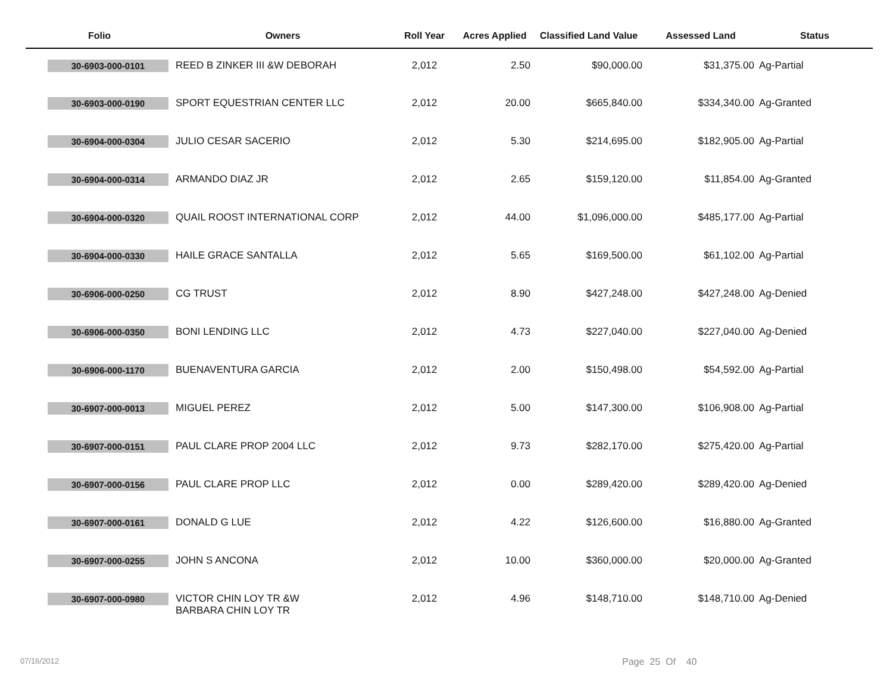| Folio | Owners | Roll Year | Acres Applied | Classified Land Value | Assessed Land | Status |
| --- | --- | --- | --- | --- | --- | --- |
| 30-6903-000-0101 | REED B ZINKER III &W DEBORAH | 2,012 | 2.50 | $90,000.00 | $31,375.00 | Ag-Partial |
| 30-6903-000-0190 | SPORT EQUESTRIAN CENTER LLC | 2,012 | 20.00 | $665,840.00 | $334,340.00 | Ag-Granted |
| 30-6904-000-0304 | JULIO CESAR SACERIO | 2,012 | 5.30 | $214,695.00 | $182,905.00 | Ag-Partial |
| 30-6904-000-0314 | ARMANDO DIAZ JR | 2,012 | 2.65 | $159,120.00 | $11,854.00 | Ag-Granted |
| 30-6904-000-0320 | QUAIL ROOST INTERNATIONAL CORP | 2,012 | 44.00 | $1,096,000.00 | $485,177.00 | Ag-Partial |
| 30-6904-000-0330 | HAILE GRACE SANTALLA | 2,012 | 5.65 | $169,500.00 | $61,102.00 | Ag-Partial |
| 30-6906-000-0250 | CG TRUST | 2,012 | 8.90 | $427,248.00 | $427,248.00 | Ag-Denied |
| 30-6906-000-0350 | BONI LENDING LLC | 2,012 | 4.73 | $227,040.00 | $227,040.00 | Ag-Denied |
| 30-6906-000-1170 | BUENAVENTURA GARCIA | 2,012 | 2.00 | $150,498.00 | $54,592.00 | Ag-Partial |
| 30-6907-000-0013 | MIGUEL PEREZ | 2,012 | 5.00 | $147,300.00 | $106,908.00 | Ag-Partial |
| 30-6907-000-0151 | PAUL CLARE PROP 2004 LLC | 2,012 | 9.73 | $282,170.00 | $275,420.00 | Ag-Partial |
| 30-6907-000-0156 | PAUL CLARE PROP LLC | 2,012 | 0.00 | $289,420.00 | $289,420.00 | Ag-Denied |
| 30-6907-000-0161 | DONALD G LUE | 2,012 | 4.22 | $126,600.00 | $16,880.00 | Ag-Granted |
| 30-6907-000-0255 | JOHN S ANCONA | 2,012 | 10.00 | $360,000.00 | $20,000.00 | Ag-Granted |
| 30-6907-000-0980 | VICTOR CHIN LOY TR &W BARBARA CHIN LOY TR | 2,012 | 4.96 | $148,710.00 | $148,710.00 | Ag-Denied |
07/16/2012 Page 25 Of 40